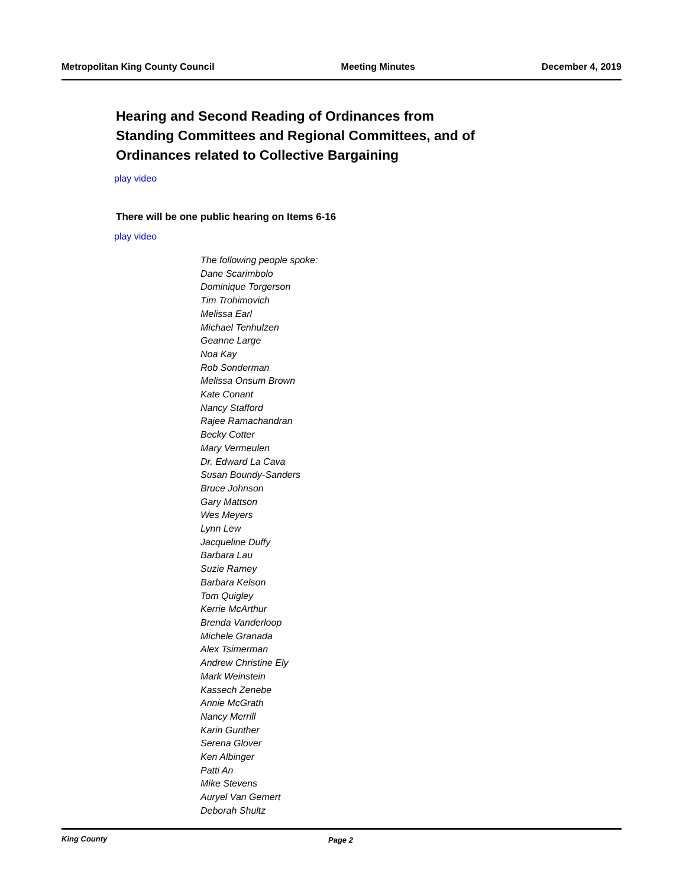Metropolitan King County Council Meeting Minutes December 4, 2019
Hearing and Second Reading of Ordinances from
Standing Committees and Regional Committees, and of
Ordinances related to Collective Bargaining
play video
There will be one public hearing on Items 6-16
play video
The following people spoke:
Dane Scarimbolo
Dominique Torgerson
Tim Trohimovich
Melissa Earl
Michael Tenhulzen
Geanne Large
Noa Kay
Rob Sonderman
Melissa Onsum Brown
Kate Conant
Nancy Stafford
Rajee Ramachandran
Becky Cotter
Mary Vermeulen
Dr. Edward La Cava
Susan Boundy-Sanders
Bruce Johnson
Gary Mattson
Wes Meyers
Lynn Lew
Jacqueline Duffy
Barbara Lau
Suzie Ramey
Barbara Kelson
Tom Quigley
Kerrie McArthur
Brenda Vanderloop
Michele Granada
Alex Tsimerman
Andrew Christine Ely
Mark Weinstein
Kassech Zenebe
Annie McGrath
Nancy Merrill
Karin Gunther
Serena Glover
Ken Albinger
Patti An
Mike Stevens
Auryel Van Gemert
Deborah Shultz
King County Page 2